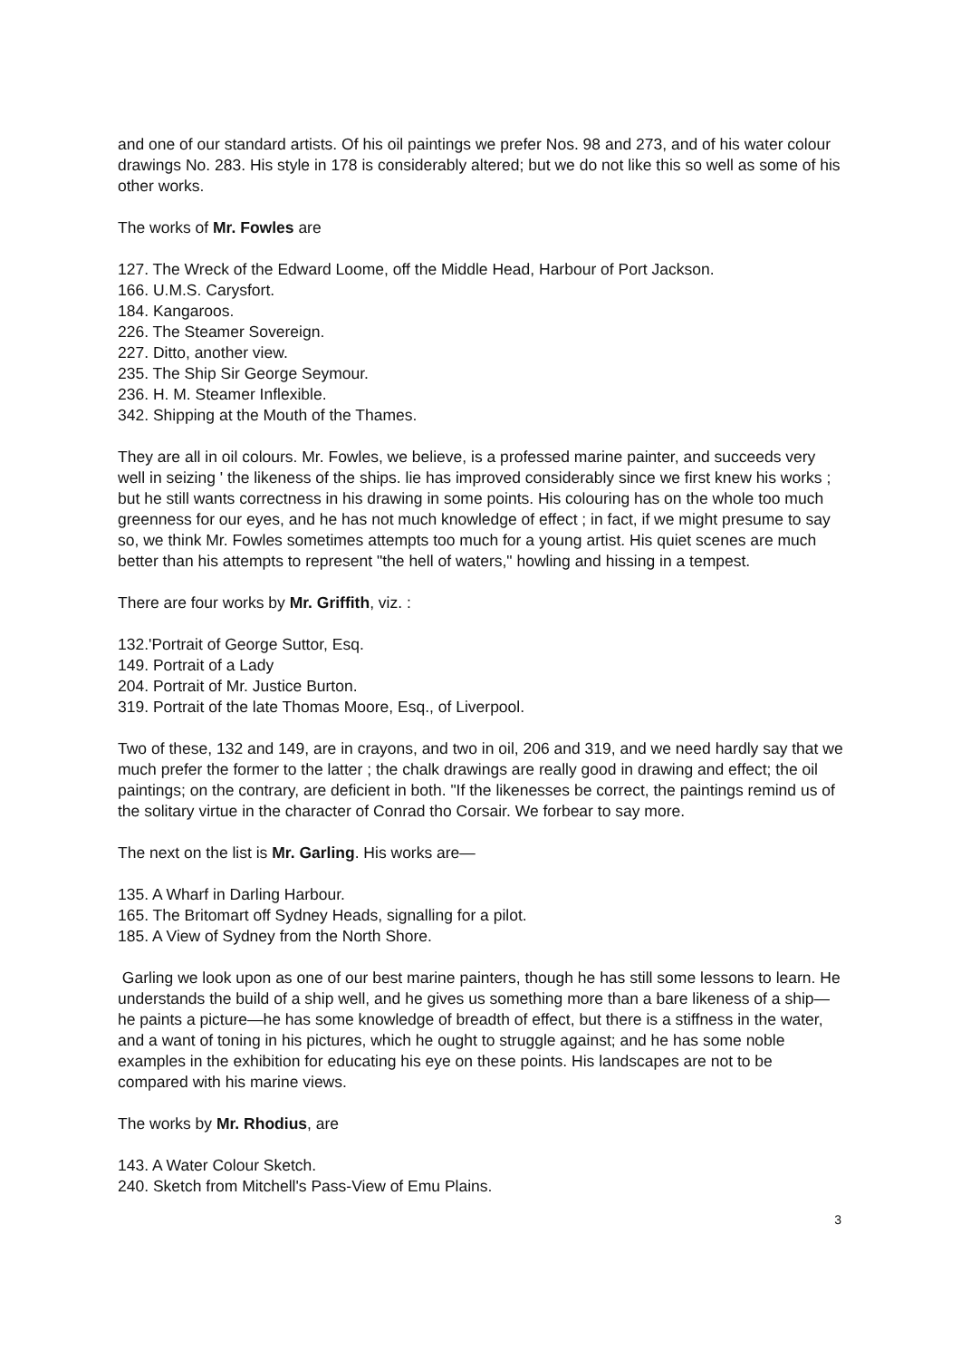and one of our standard artists. Of his oil paintings we prefer Nos. 98 and 273, and of his water colour drawings No. 283. His style in 178 is considerably altered; but we do not like this so well as some of his other works.
The works of Mr. Fowles are
127. The Wreck of the Edward Loome, off the Middle Head, Harbour of Port Jackson.
166. U.M.S. Carysfort.
184. Kangaroos.
226. The Steamer Sovereign.
227. Ditto, another view.
235. The Ship Sir George Seymour.
236. H. M. Steamer Inflexible.
342. Shipping at the Mouth of the Thames.
They are all in oil colours. Mr. Fowles, we believe, is a professed marine painter, and succeeds very well in seizing ' the likeness of the ships. lie has improved considerably since we first knew his works ; but he still wants correctness in his drawing in some points. His colouring has on the whole too much greenness for our eyes, and he has not much knowledge of effect ; in fact, if we might presume to say so, we think Mr. Fowles sometimes attempts too much for a young artist. His quiet scenes are much better than his attempts to represent "the hell of waters," howling and hissing in a tempest.
There are four works by Mr. Griffith, viz. :
132.'Portrait of George Suttor, Esq.
149. Portrait of a Lady
204. Portrait of Mr. Justice Burton.
319. Portrait of the late Thomas Moore, Esq., of Liverpool.
Two of these, 132 and 149, are in crayons, and two in oil, 206 and 319, and we need hardly say that we much prefer the former to the latter ; the chalk drawings are really good in drawing and effect; the oil paintings; on the contrary, are deficient in both. "If the likenesses be correct, the paintings remind us of the solitary virtue in the character of Conrad tho Corsair. We forbear to say more.
The next on the list is Mr. Garling. His works are—
135. A Wharf in Darling Harbour.
165. The Britomart off Sydney Heads, signalling for a pilot.
185. A View of Sydney from the North Shore.
Garling we look upon as one of our best marine painters, though he has still some lessons to learn. He understands the build of a ship well, and he gives us something more than a bare likeness of a ship—he paints a picture—he has some knowledge of breadth of effect, but there is a stiffness in the water, and a want of toning in his pictures, which he ought to struggle against; and he has some noble examples in the exhibition for educating his eye on these points. His landscapes are not to be compared with his marine views.
The works by Mr. Rhodius, are
143. A Water Colour Sketch.
240. Sketch from Mitchell's Pass-View of Emu Plains.
3